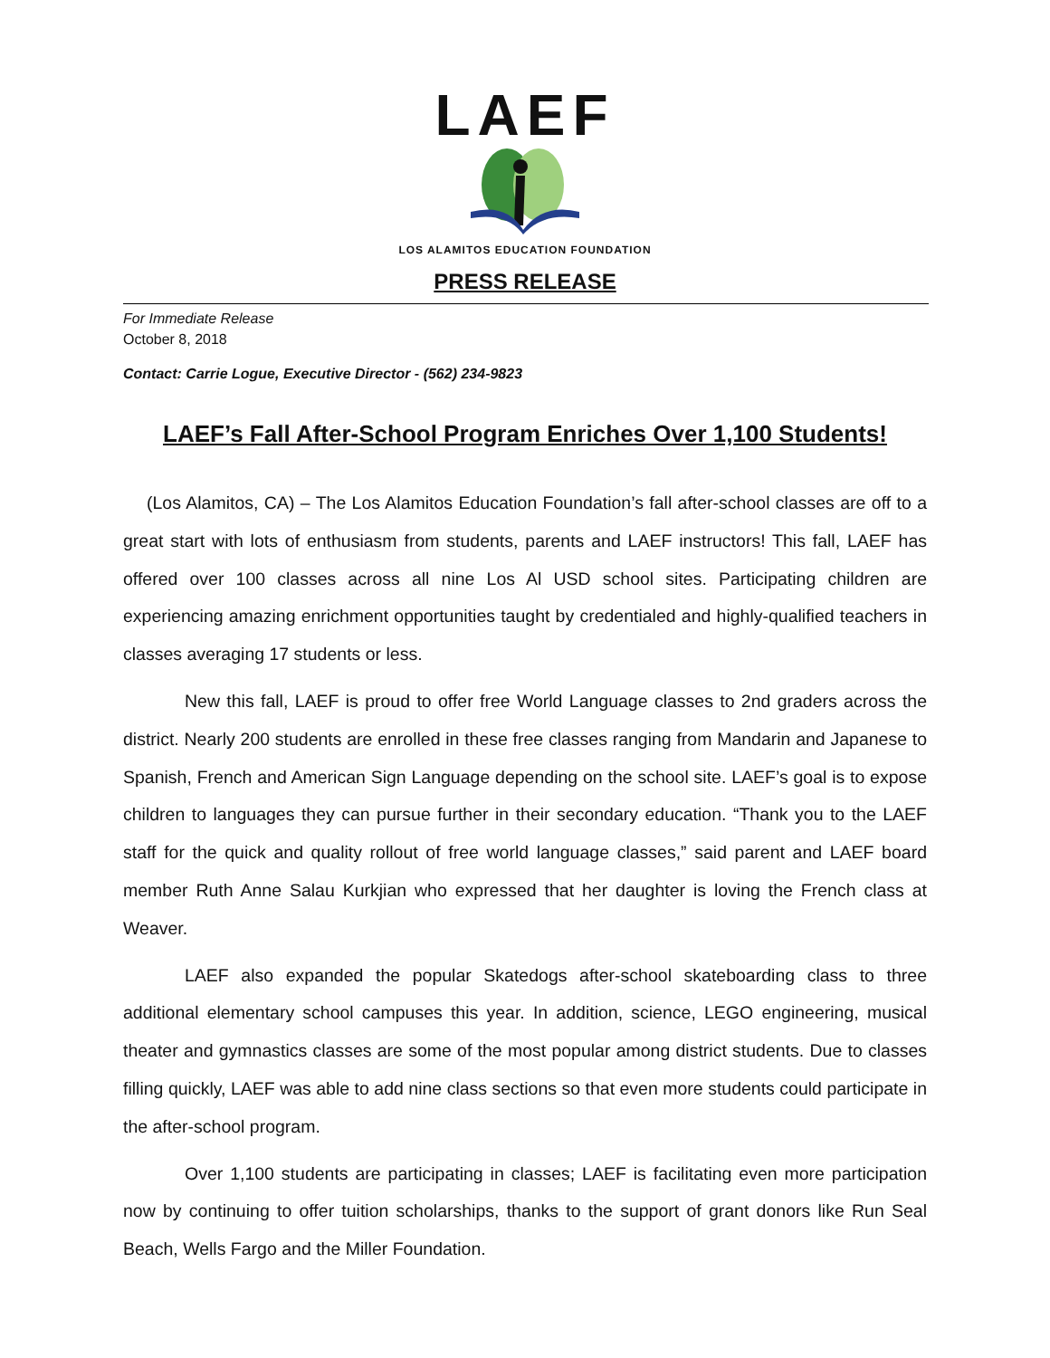LAEF
LOS ALAMITOS EDUCATION FOUNDATION
PRESS RELEASE
For Immediate Release
October 8, 2018
Contact: Carrie Logue, Executive Director - (562) 234-9823
LAEF’s Fall After-School Program Enriches Over 1,100 Students!
(Los Alamitos, CA) – The Los Alamitos Education Foundation’s fall after-school classes are off to a great start with lots of enthusiasm from students, parents and LAEF instructors! This fall, LAEF has offered over 100 classes across all nine Los Al USD school sites. Participating children are experiencing amazing enrichment opportunities taught by credentialed and highly-qualified teachers in classes averaging 17 students or less.
New this fall, LAEF is proud to offer free World Language classes to 2nd graders across the district. Nearly 200 students are enrolled in these free classes ranging from Mandarin and Japanese to Spanish, French and American Sign Language depending on the school site. LAEF’s goal is to expose children to languages they can pursue further in their secondary education. “Thank you to the LAEF staff for the quick and quality rollout of free world language classes,” said parent and LAEF board member Ruth Anne Salau Kurkjian who expressed that her daughter is loving the French class at Weaver.
LAEF also expanded the popular Skatedogs after-school skateboarding class to three additional elementary school campuses this year. In addition, science, LEGO engineering, musical theater and gymnastics classes are some of the most popular among district students. Due to classes filling quickly, LAEF was able to add nine class sections so that even more students could participate in the after-school program.
Over 1,100 students are participating in classes; LAEF is facilitating even more participation now by continuing to offer tuition scholarships, thanks to the support of grant donors like Run Seal Beach, Wells Fargo and the Miller Foundation.